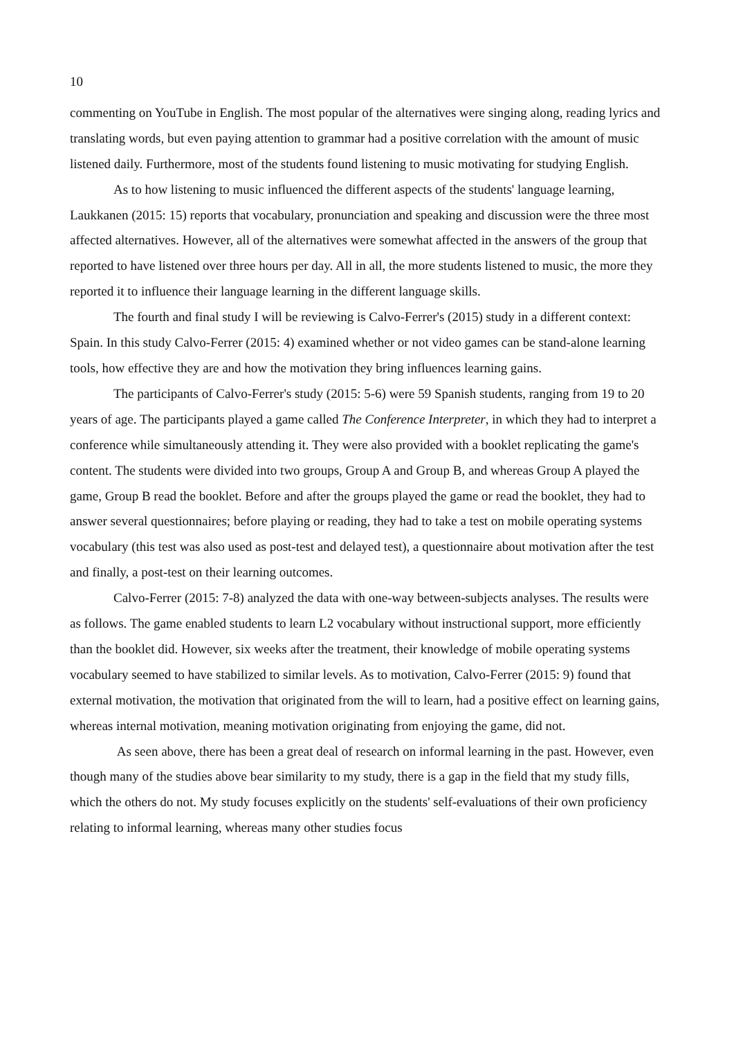10
commenting on YouTube in English. The most popular of the alternatives were singing along, reading lyrics and translating words, but even paying attention to grammar had a positive correlation with the amount of music listened daily. Furthermore, most of the students found listening to music motivating for studying English.
As to how listening to music influenced the different aspects of the students' language learning, Laukkanen (2015: 15) reports that vocabulary, pronunciation and speaking and discussion were the three most affected alternatives. However, all of the alternatives were somewhat affected in the answers of the group that reported to have listened over three hours per day. All in all, the more students listened to music, the more they reported it to influence their language learning in the different language skills.
The fourth and final study I will be reviewing is Calvo-Ferrer's (2015) study in a different context: Spain. In this study Calvo-Ferrer (2015: 4) examined whether or not video games can be stand-alone learning tools, how effective they are and how the motivation they bring influences learning gains.
The participants of Calvo-Ferrer's study (2015: 5-6) were 59 Spanish students, ranging from 19 to 20 years of age. The participants played a game called The Conference Interpreter, in which they had to interpret a conference while simultaneously attending it. They were also provided with a booklet replicating the game's content. The students were divided into two groups, Group A and Group B, and whereas Group A played the game, Group B read the booklet. Before and after the groups played the game or read the booklet, they had to answer several questionnaires; before playing or reading, they had to take a test on mobile operating systems vocabulary (this test was also used as post-test and delayed test), a questionnaire about motivation after the test and finally, a post-test on their learning outcomes.
Calvo-Ferrer (2015: 7-8) analyzed the data with one-way between-subjects analyses. The results were as follows. The game enabled students to learn L2 vocabulary without instructional support, more efficiently than the booklet did. However, six weeks after the treatment, their knowledge of mobile operating systems vocabulary seemed to have stabilized to similar levels. As to motivation, Calvo-Ferrer (2015: 9) found that external motivation, the motivation that originated from the will to learn, had a positive effect on learning gains, whereas internal motivation, meaning motivation originating from enjoying the game, did not.
As seen above, there has been a great deal of research on informal learning in the past. However, even though many of the studies above bear similarity to my study, there is a gap in the field that my study fills, which the others do not. My study focuses explicitly on the students' self-evaluations of their own proficiency relating to informal learning, whereas many other studies focus